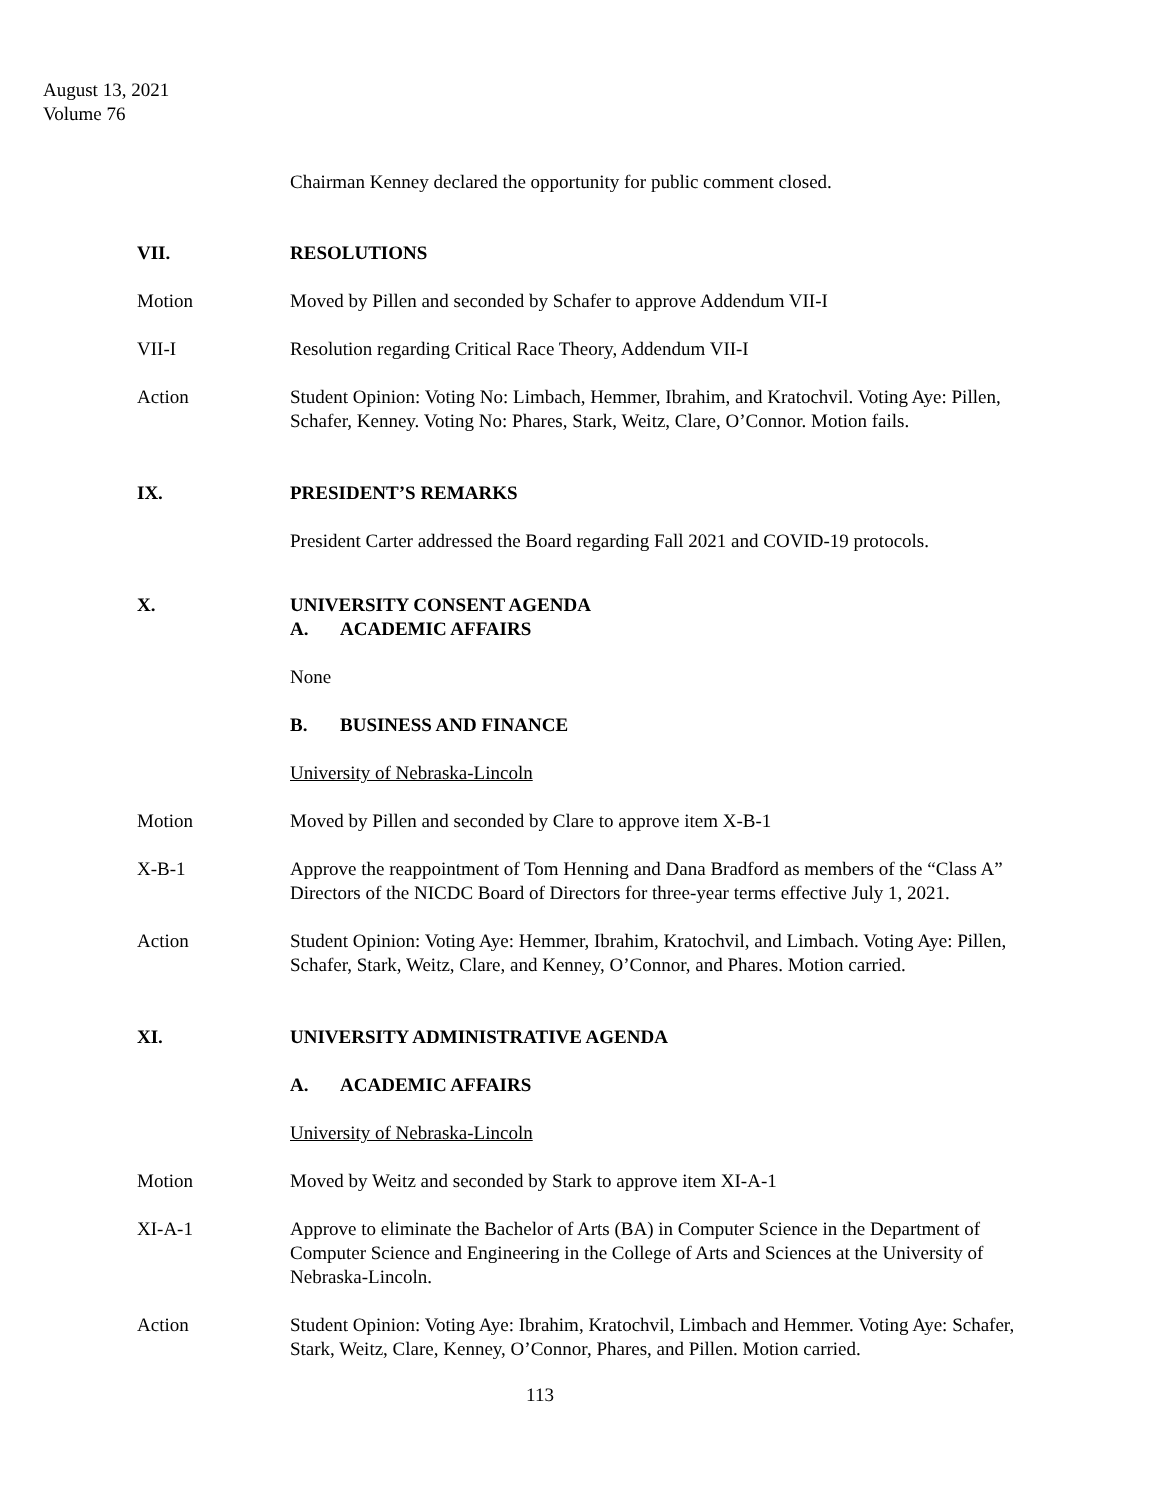August 13, 2021
Volume 76
Chairman Kenney declared the opportunity for public comment closed.
VII. RESOLUTIONS
Motion Moved by Pillen and seconded by Schafer to approve Addendum VII-I
VII-I Resolution regarding Critical Race Theory, Addendum VII-I
Action Student Opinion: Voting No: Limbach, Hemmer, Ibrahim, and Kratochvil. Voting Aye: Pillen, Schafer, Kenney. Voting No: Phares, Stark, Weitz, Clare, O’Connor. Motion fails.
IX. PRESIDENT’S REMARKS
President Carter addressed the Board regarding Fall 2021 and COVID-19 protocols.
X. UNIVERSITY CONSENT AGENDA
A. ACADEMIC AFFAIRS
None
B. BUSINESS AND FINANCE
University of Nebraska-Lincoln
Motion Moved by Pillen and seconded by Clare to approve item X-B-1
X-B-1 Approve the reappointment of Tom Henning and Dana Bradford as members of the “Class A” Directors of the NICDC Board of Directors for three-year terms effective July 1, 2021.
Action Student Opinion: Voting Aye: Hemmer, Ibrahim, Kratochvil, and Limbach. Voting Aye: Pillen, Schafer, Stark, Weitz, Clare, and Kenney, O’Connor, and Phares. Motion carried.
XI. UNIVERSITY ADMINISTRATIVE AGENDA
A. ACADEMIC AFFAIRS
University of Nebraska-Lincoln
Motion Moved by Weitz and seconded by Stark to approve item XI-A-1
XI-A-1 Approve to eliminate the Bachelor of Arts (BA) in Computer Science in the Department of Computer Science and Engineering in the College of Arts and Sciences at the University of Nebraska-Lincoln.
Action Student Opinion: Voting Aye: Ibrahim, Kratochvil, Limbach and Hemmer. Voting Aye: Schafer, Stark, Weitz, Clare, Kenney, O’Connor, Phares, and Pillen. Motion carried.
113